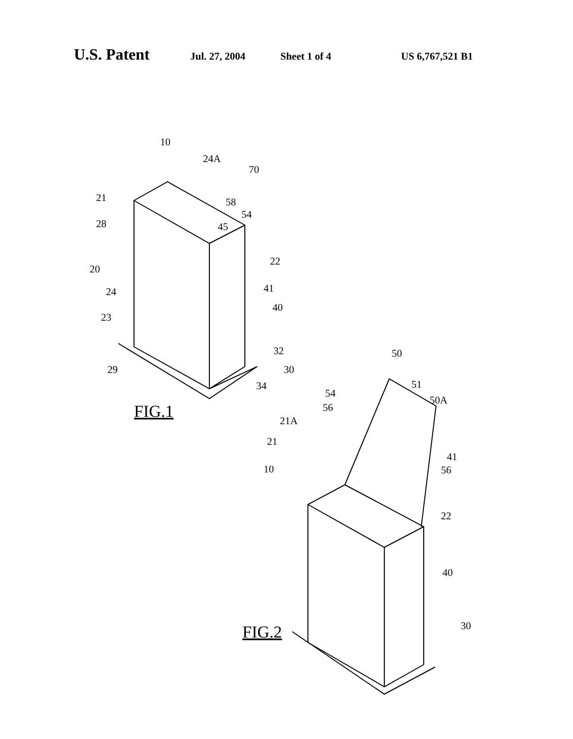U.S. Patent Jul. 27, 2004 Sheet 1 of 4 US 6,767,521 B1
10
24A
70
21
58
54
28
45
20
22
41
24
40
23
32
30
29
34
FIG.1
50
51
54
50A
56
21A
21
41
10
56
22
40
30
FIG.2